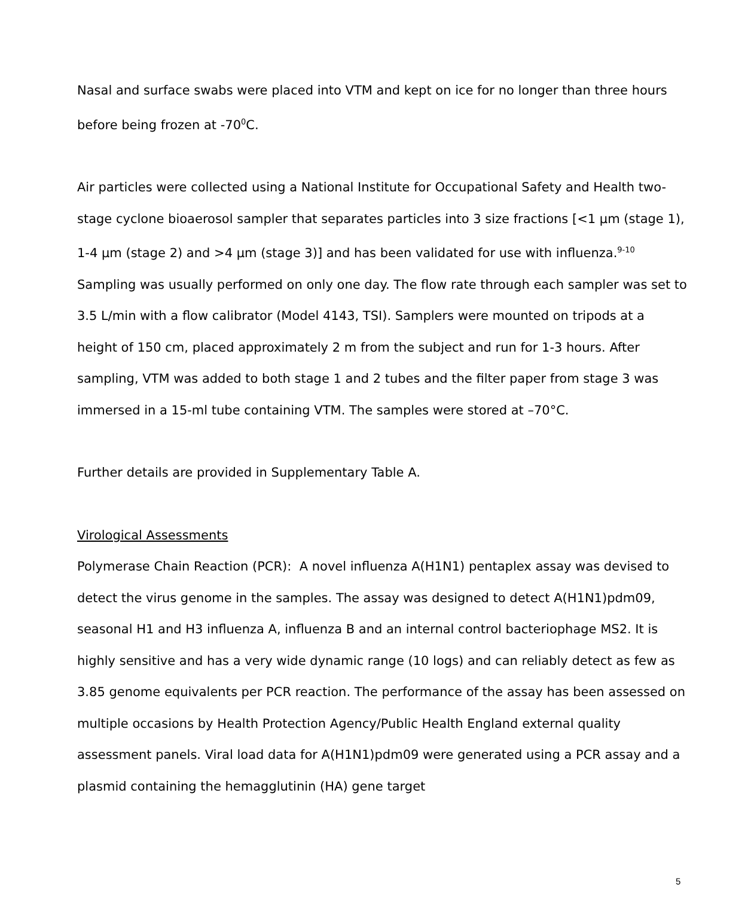Nasal and surface swabs were placed into VTM and kept on ice for no longer than three hours before being frozen at -70<sup>0</sup>C.
Air particles were collected using a National Institute for Occupational Safety and Health two-stage cyclone bioaerosol sampler that separates particles into 3 size fractions [<1 μm (stage 1), 1-4 μm (stage 2) and >4 μm (stage 3)] and has been validated for use with influenza.<sup>9-10</sup> Sampling was usually performed on only one day. The flow rate through each sampler was set to 3.5 L/min with a flow calibrator (Model 4143, TSI). Samplers were mounted on tripods at a height of 150 cm, placed approximately 2 m from the subject and run for 1-3 hours. After sampling, VTM was added to both stage 1 and 2 tubes and the filter paper from stage 3 was immersed in a 15-ml tube containing VTM. The samples were stored at –70°C.
Further details are provided in Supplementary Table A.
Virological Assessments
Polymerase Chain Reaction (PCR): A novel influenza A(H1N1) pentaplex assay was devised to detect the virus genome in the samples. The assay was designed to detect A(H1N1)pdm09, seasonal H1 and H3 influenza A, influenza B and an internal control bacteriophage MS2. It is highly sensitive and has a very wide dynamic range (10 logs) and can reliably detect as few as 3.85 genome equivalents per PCR reaction. The performance of the assay has been assessed on multiple occasions by Health Protection Agency/Public Health England external quality assessment panels. Viral load data for A(H1N1)pdm09 were generated using a PCR assay and a plasmid containing the hemagglutinin (HA) gene target
5